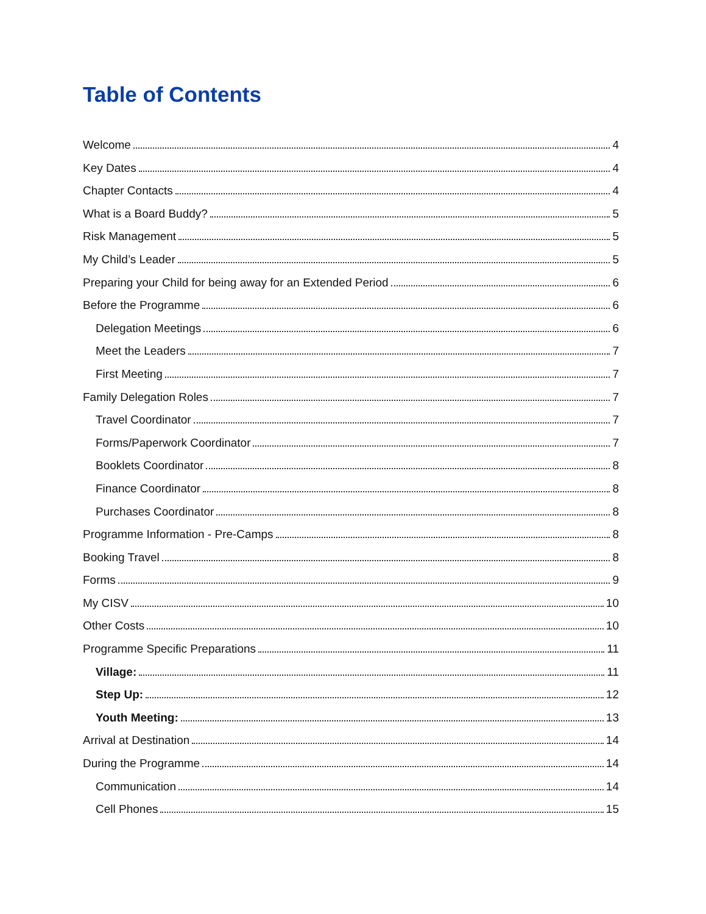Table of Contents
Welcome 4
Key Dates 4
Chapter Contacts 4
What is a Board Buddy? 5
Risk Management 5
My Child’s Leader 5
Preparing your Child for being away for an Extended Period 6
Before the Programme 6
Delegation Meetings 6
Meet the Leaders 7
First Meeting 7
Family Delegation Roles 7
Travel Coordinator 7
Forms/Paperwork Coordinator 7
Booklets Coordinator 8
Finance Coordinator 8
Purchases Coordinator 8
Programme Information - Pre-Camps 8
Booking Travel 8
Forms 9
My CISV 10
Other Costs 10
Programme Specific Preparations 11
Village: 11
Step Up: 12
Youth Meeting: 13
Arrival at Destination 14
During the Programme 14
Communication 14
Cell Phones 15